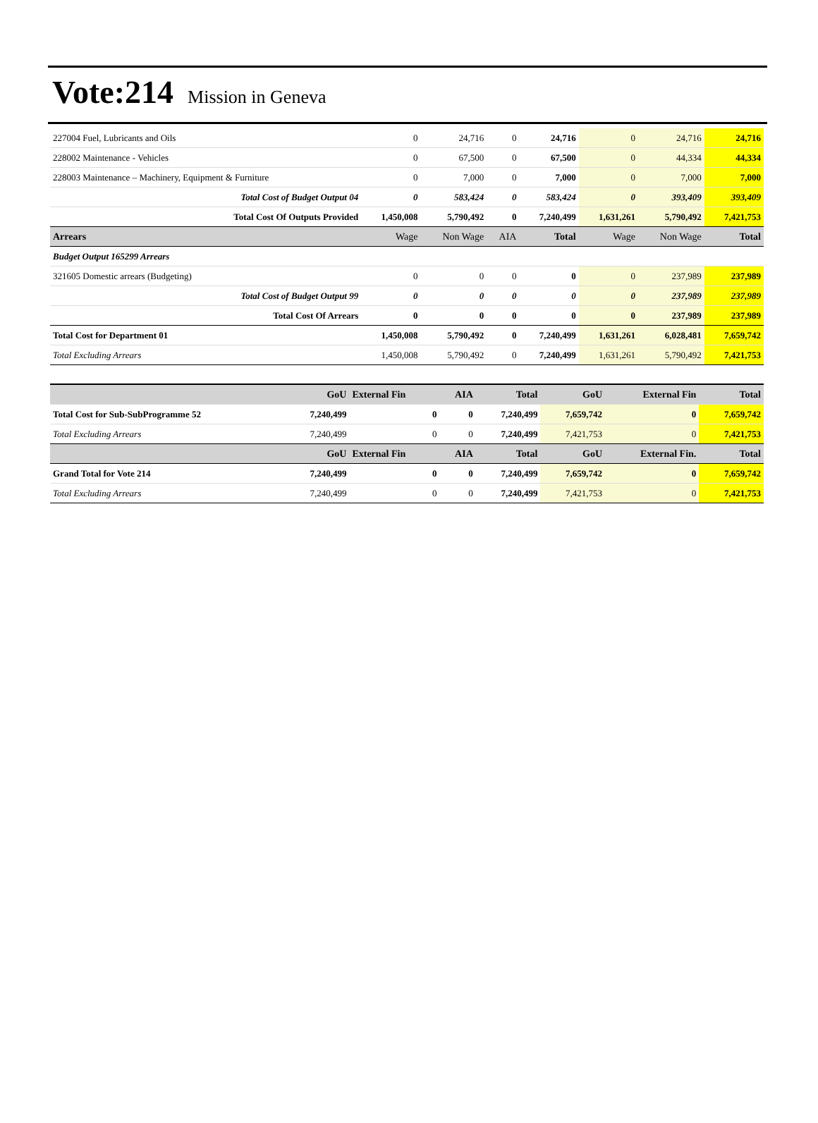Vote:214 Mission in Geneva
| 227004 Fuel, Lubricants and Oils | 0 | 24,716 | 0 | 24,716 | 0 | 24,716 | 24,716 |
| 228002 Maintenance - Vehicles | 0 | 67,500 | 0 | 67,500 | 0 | 44,334 | 44,334 |
| 228003 Maintenance – Machinery, Equipment & Furniture | 0 | 7,000 | 0 | 7,000 | 0 | 7,000 | 7,000 |
| Total Cost of Budget Output 04 | 0 | 583,424 | 0 | 583,424 | 0 | 393,409 | 393,409 |
| Total Cost Of Outputs Provided | 1,450,008 | 5,790,492 | 0 | 7,240,499 | 1,631,261 | 5,790,492 | 7,421,753 |
| Arrears | Wage | Non Wage | AIA | Total | Wage | Non Wage | Total |
| Budget Output 165299 Arrears | | | | | | | |
| 321605 Domestic arrears (Budgeting) | 0 | 0 | 0 | 0 | 0 | 237,989 | 237,989 |
| Total Cost of Budget Output 99 | 0 | 0 | 0 | 0 | 0 | 237,989 | 237,989 |
| Total Cost Of Arrears | 0 | 0 | 0 | 0 | 0 | 237,989 | 237,989 |
| Total Cost for Department 01 | 1,450,008 | 5,790,492 | 0 | 7,240,499 | 1,631,261 | 6,028,481 | 7,659,742 |
| Total Excluding Arrears | 1,450,008 | 5,790,492 | 0 | 7,240,499 | 1,631,261 | 5,790,492 | 7,421,753 |
| | GoU | External Fin | AIA | Total | GoU | External Fin | Total |
| Total Cost for Sub-SubProgramme 52 | 7,240,499 | 0 | 0 | 7,240,499 | 7,659,742 | 0 | 7,659,742 |
| Total Excluding Arrears | 7,240,499 | 0 | 0 | 7,240,499 | 7,421,753 | 0 | 7,421,753 |
| | GoU | External Fin | AIA | Total | GoU | External Fin. | Total |
| Grand Total for Vote 214 | 7,240,499 | 0 | 0 | 7,240,499 | 7,659,742 | 0 | 7,659,742 |
| Total Excluding Arrears | 7,240,499 | 0 | 0 | 7,240,499 | 7,421,753 | 0 | 7,421,753 |